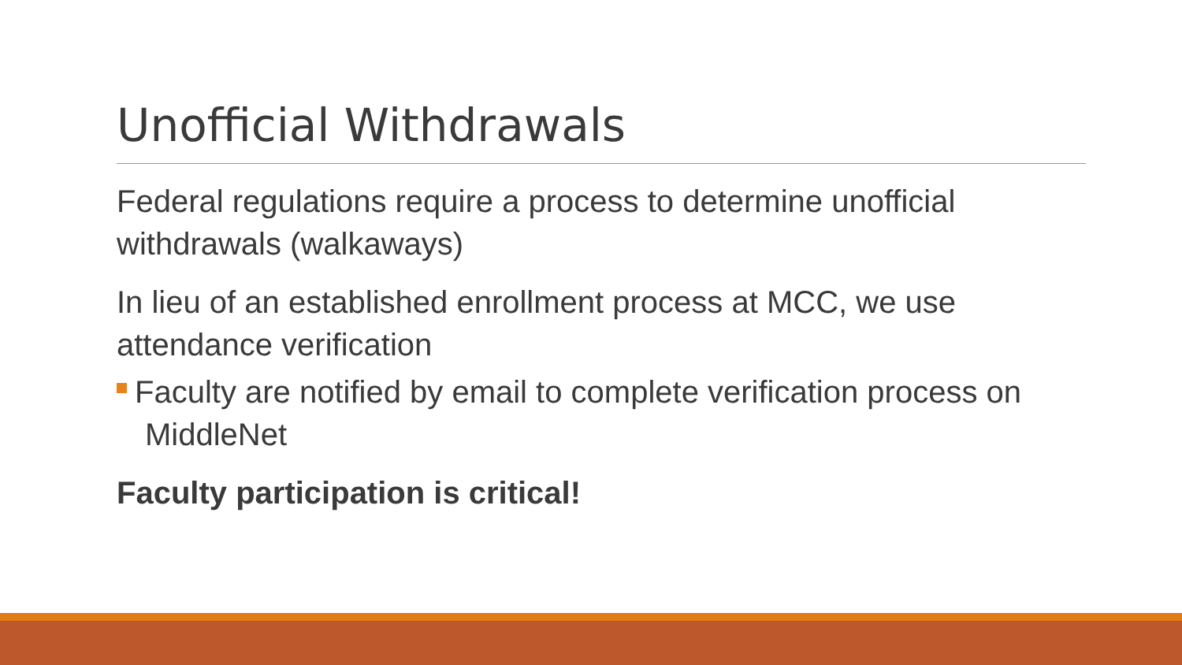Unofficial Withdrawals
Federal regulations require a process to determine unofficial withdrawals (walkaways)
In lieu of an established enrollment process at MCC, we use attendance verification
Faculty are notified by email to complete verification process on MiddleNet
Faculty participation is critical!